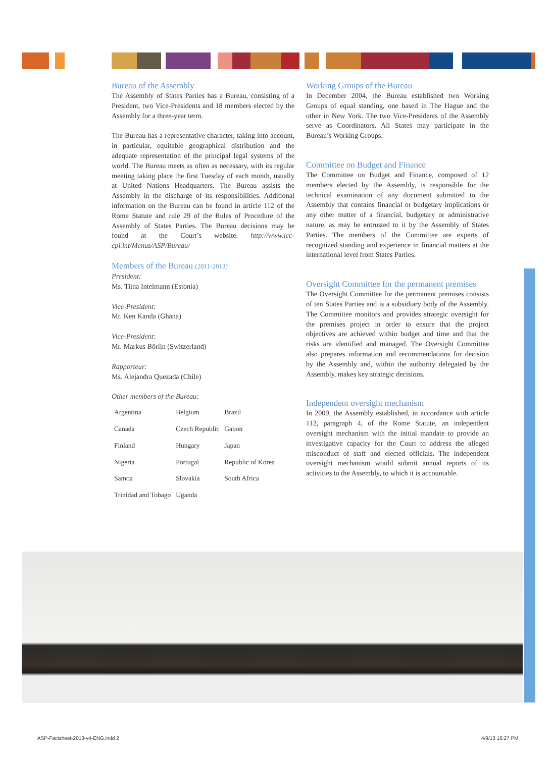Bureau of the Assembly
The Assembly of States Parties has a Bureau, consisting of a President, two Vice-Presidents and 18 members elected by the Assembly for a three-year term.
The Bureau has a representative character, taking into account, in particular, equitable geographical distribution and the adequate representation of the principal legal systems of the world. The Bureau meets as often as necessary, with its regular meeting taking place the first Tuesday of each month, usually at United Nations Headquarters. The Bureau assists the Assembly in the discharge of its responsibilities. Additional information on the Bureau can be found in article 112 of the Rome Statute and rule 29 of the Rules of Procedure of the Assembly of States Parties. The Bureau decisions may be found at the Court’s website. http://www.icc-cpi.int/Menus/ASP/Bureau/
Members of the Bureau (2011-2013)
President:
Ms. Tiina Intelmann (Estonia)
Vice-President:
Mr. Ken Kanda (Ghana)
Vice-President:
Mr. Markus Börlin (Switzerland)
Rapporteur:
Ms. Alejandra Quezada (Chile)
Other members of the Bureau:
| Argentina | Belgium | Brazil |
| Canada | Czech Republic | Gabon |
| Finland | Hungary | Japan |
| Nigeria | Portugal | Republic of Korea |
| Samoa | Slovakia | South Africa |
| Trinidad and Tobago | Uganda | |
Working Groups of the Bureau
In December 2004, the Bureau established two Working Groups of equal standing, one based in The Hague and the other in New York. The two Vice-Presidents of the Assembly serve as Coordinators. All States may participate in the Bureau’s Working Groups.
Committee on Budget and Finance
The Committee on Budget and Finance, composed of 12 members elected by the Assembly, is responsible for the technical examination of any document submitted to the Assembly that contains financial or budgetary implications or any other matter of a financial, budgetary or administrative nature, as may be entrusted to it by the Assembly of States Parties. The members of the Committee are experts of recognized standing and experience in financial matters at the international level from States Parties.
Oversight Committee for the permanent premises
The Oversight Committee for the permanent premises consists of ten States Parties and is a subsidiary body of the Assembly. The Committee monitors and provides strategic oversight for the premises project in order to ensure that the project objectives are achieved within budget and time and that the risks are identified and managed. The Oversight Committee also prepares information and recommendations for decision by the Assembly and, within the authority delegated by the Assembly, makes key strategic decisions.
Independent oversight mechanism
In 2009, the Assembly established, in accordance with article 112, paragraph 4, of the Rome Statute, an independent oversight mechanism with the initial mandate to provide an investigative capacity for the Court to address the alleged misconduct of staff and elected officials. The independent oversight mechanism would submit annual reports of its activities to the Assembly, to which it is accountable.
ASP-Factsheet-2013-v4-ENG.indd 2
4/9/13 16:27 PM